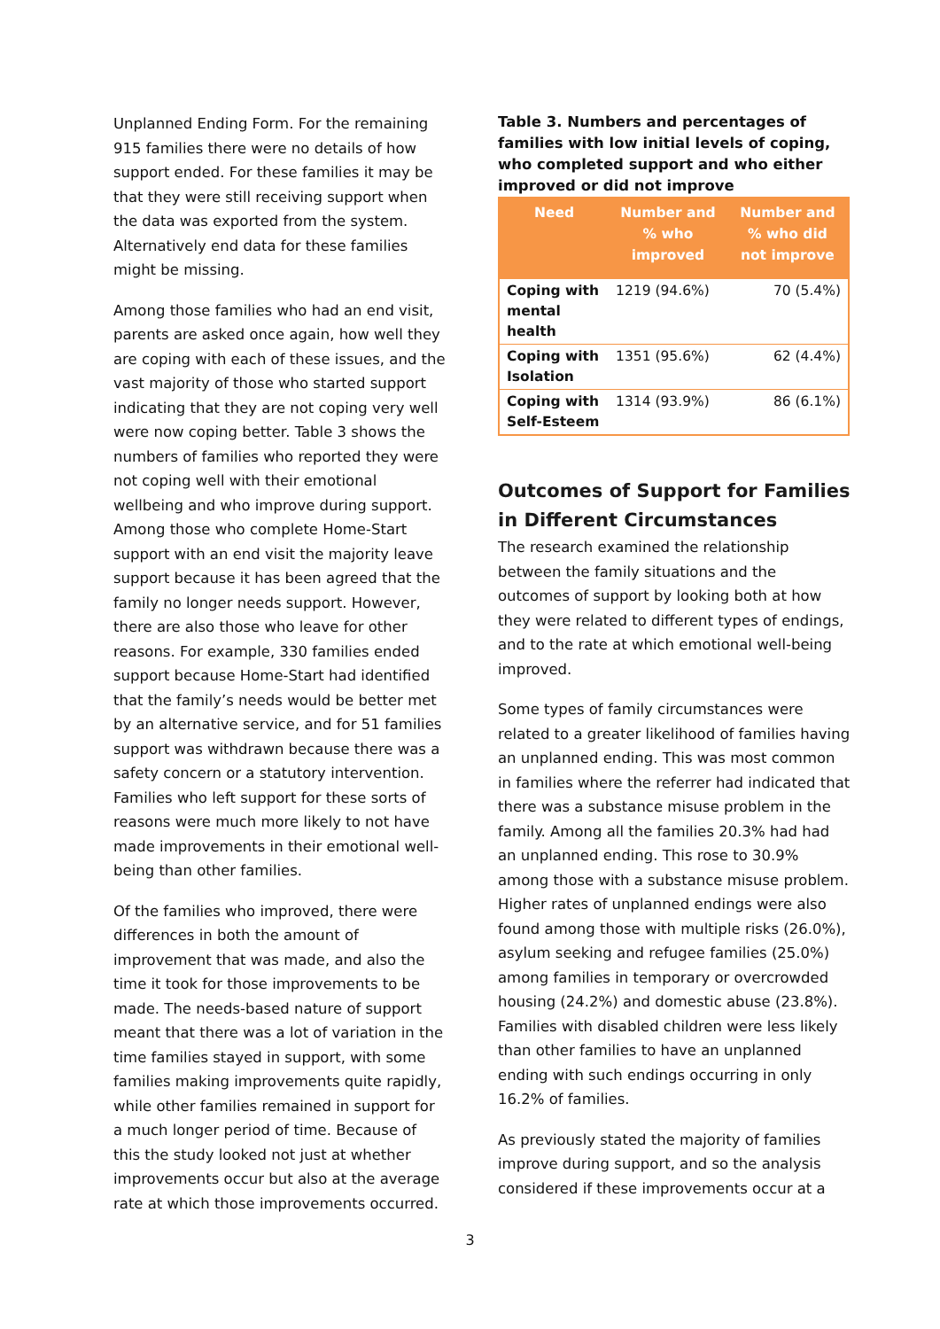Unplanned Ending Form. For the remaining 915 families there were no details of how support ended. For these families it may be that they were still receiving support when the data was exported from the system. Alternatively end data for these families might be missing.
Among those families who had an end visit, parents are asked once again, how well they are coping with each of these issues, and the vast majority of those who started support indicating that they are not coping very well were now coping better. Table 3 shows the numbers of families who reported they were not coping well with their emotional wellbeing and who improve during support. Among those who complete Home-Start support with an end visit the majority leave support because it has been agreed that the family no longer needs support. However, there are also those who leave for other reasons. For example, 330 families ended support because Home-Start had identified that the family’s needs would be better met by an alternative service, and for 51 families support was withdrawn because there was a safety concern or a statutory intervention. Families who left support for these sorts of reasons were much more likely to not have made improvements in their emotional well-being than other families.
Of the families who improved, there were differences in both the amount of improvement that was made, and also the time it took for those improvements to be made. The needs-based nature of support meant that there was a lot of variation in the time families stayed in support, with some families making improvements quite rapidly, while other families remained in support for a much longer period of time. Because of this the study looked not just at whether improvements occur but also at the average rate at which those improvements occurred.
Table 3. Numbers and percentages of families with low initial levels of coping, who completed support and who either improved or did not improve
| Need | Number and % who improved | Number and % who did not improve |
| --- | --- | --- |
| Coping with mental health | 1219 (94.6%) | 70 (5.4%) |
| Coping with Isolation | 1351 (95.6%) | 62 (4.4%) |
| Coping with Self-Esteem | 1314 (93.9%) | 86 (6.1%) |
Outcomes of Support for Families in Different Circumstances
The research examined the relationship between the family situations and the outcomes of support by looking both at how they were related to different types of endings, and to the rate at which emotional well-being improved.
Some types of family circumstances were related to a greater likelihood of families having an unplanned ending. This was most common in families where the referrer had indicated that there was a substance misuse problem in the family. Among all the families 20.3% had had an unplanned ending. This rose to 30.9% among those with a substance misuse problem. Higher rates of unplanned endings were also found among those with multiple risks (26.0%), asylum seeking and refugee families (25.0%) among families in temporary or overcrowded housing (24.2%) and domestic abuse (23.8%). Families with disabled children were less likely than other families to have an unplanned ending with such endings occurring in only 16.2% of families.
As previously stated the majority of families improve during support, and so the analysis considered if these improvements occur at a
3